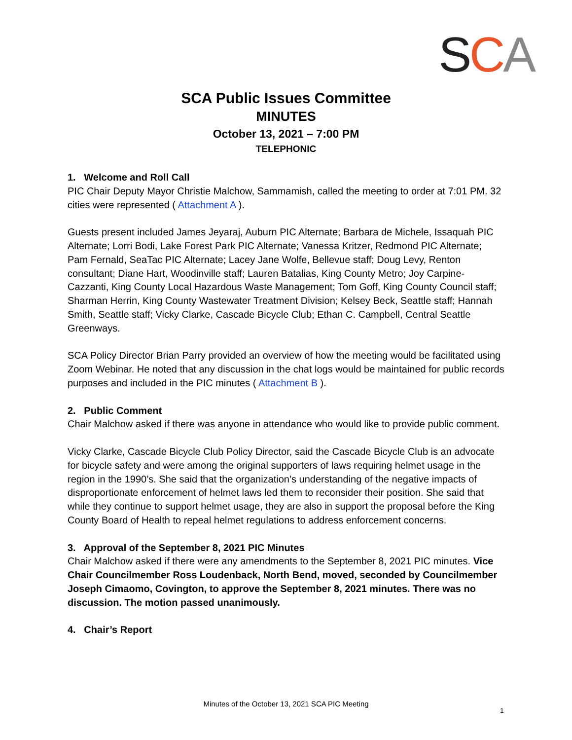SCA
SCA Public Issues Committee
MINUTES
October 13, 2021 – 7:00 PM
TELEPHONIC
1. Welcome and Roll Call
PIC Chair Deputy Mayor Christie Malchow, Sammamish, called the meeting to order at 7:01 PM. 32 cities were represented ( Attachment A ).
Guests present included James Jeyaraj, Auburn PIC Alternate; Barbara de Michele, Issaquah PIC Alternate; Lorri Bodi, Lake Forest Park PIC Alternate; Vanessa Kritzer, Redmond PIC Alternate; Pam Fernald, SeaTac PIC Alternate; Lacey Jane Wolfe, Bellevue staff; Doug Levy, Renton consultant; Diane Hart, Woodinville staff; Lauren Batalias, King County Metro; Joy Carpine-Cazzanti, King County Local Hazardous Waste Management; Tom Goff, King County Council staff; Sharman Herrin, King County Wastewater Treatment Division; Kelsey Beck, Seattle staff; Hannah Smith, Seattle staff; Vicky Clarke, Cascade Bicycle Club; Ethan C. Campbell, Central Seattle Greenways.
SCA Policy Director Brian Parry provided an overview of how the meeting would be facilitated using Zoom Webinar. He noted that any discussion in the chat logs would be maintained for public records purposes and included in the PIC minutes ( Attachment B ).
2. Public Comment
Chair Malchow asked if there was anyone in attendance who would like to provide public comment.
Vicky Clarke, Cascade Bicycle Club Policy Director, said the Cascade Bicycle Club is an advocate for bicycle safety and were among the original supporters of laws requiring helmet usage in the region in the 1990’s. She said that the organization’s understanding of the negative impacts of disproportionate enforcement of helmet laws led them to reconsider their position. She said that while they continue to support helmet usage, they are also in support the proposal before the King County Board of Health to repeal helmet regulations to address enforcement concerns.
3. Approval of the September 8, 2021 PIC Minutes
Chair Malchow asked if there were any amendments to the September 8, 2021 PIC minutes. Vice Chair Councilmember Ross Loudenback, North Bend, moved, seconded by Councilmember Joseph Cimaomo, Covington, to approve the September 8, 2021 minutes. There was no discussion. The motion passed unanimously.
4. Chair’s Report
Minutes of the October 13, 2021 SCA PIC Meeting
1